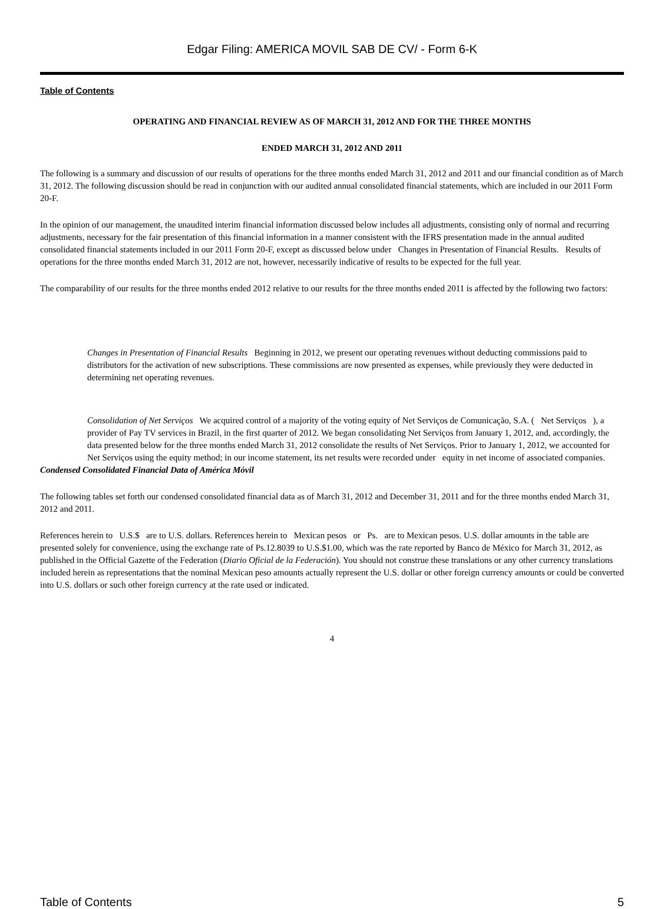Edgar Filing: AMERICA MOVIL SAB DE CV/ - Form 6-K
Table of Contents
OPERATING AND FINANCIAL REVIEW AS OF MARCH 31, 2012 AND FOR THE THREE MONTHS
ENDED MARCH 31, 2012 AND 2011
The following is a summary and discussion of our results of operations for the three months ended March 31, 2012 and 2011 and our financial condition as of March 31, 2012. The following discussion should be read in conjunction with our audited annual consolidated financial statements, which are included in our 2011 Form 20-F.
In the opinion of our management, the unaudited interim financial information discussed below includes all adjustments, consisting only of normal and recurring adjustments, necessary for the fair presentation of this financial information in a manner consistent with the IFRS presentation made in the annual audited consolidated financial statements included in our 2011 Form 20-F, except as discussed below under Changes in Presentation of Financial Results. Results of operations for the three months ended March 31, 2012 are not, however, necessarily indicative of results to be expected for the full year.
The comparability of our results for the three months ended 2012 relative to our results for the three months ended 2011 is affected by the following two factors:
Changes in Presentation of Financial Results Beginning in 2012, we present our operating revenues without deducting commissions paid to distributors for the activation of new subscriptions. These commissions are now presented as expenses, while previously they were deducted in determining net operating revenues.
Consolidation of Net Serviços We acquired control of a majority of the voting equity of Net Serviços de Comunicação, S.A. ( Net Serviços ), a provider of Pay TV services in Brazil, in the first quarter of 2012. We began consolidating Net Serviços from January 1, 2012, and, accordingly, the data presented below for the three months ended March 31, 2012 consolidate the results of Net Serviços. Prior to January 1, 2012, we accounted for Net Serviços using the equity method; in our income statement, its net results were recorded under equity in net income of associated companies.
Condensed Consolidated Financial Data of América Móvil
The following tables set forth our condensed consolidated financial data as of March 31, 2012 and December 31, 2011 and for the three months ended March 31, 2012 and 2011.
References herein to U.S.$ are to U.S. dollars. References herein to Mexican pesos or Ps. are to Mexican pesos. U.S. dollar amounts in the table are presented solely for convenience, using the exchange rate of Ps.12.8039 to U.S.$1.00, which was the rate reported by Banco de México for March 31, 2012, as published in the Official Gazette of the Federation (Diario Oficial de la Federación). You should not construe these translations or any other currency translations included herein as representations that the nominal Mexican peso amounts actually represent the U.S. dollar or other foreign currency amounts or could be converted into U.S. dollars or such other foreign currency at the rate used or indicated.
4
Table of Contents 5